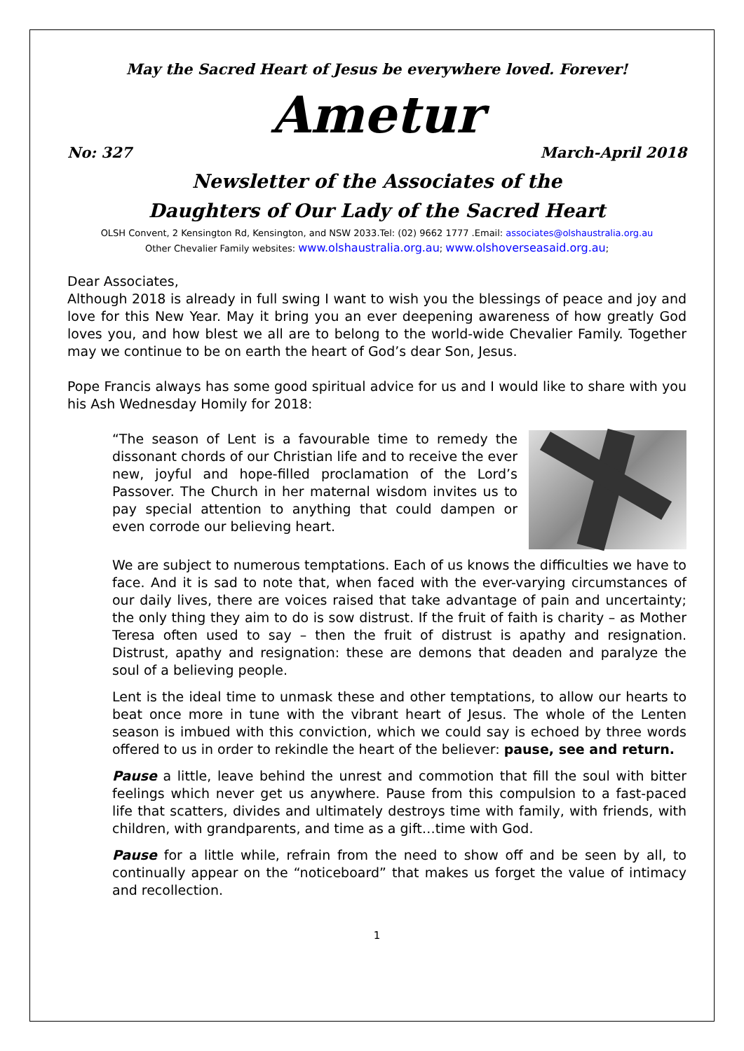May the Sacred Heart of Jesus be everywhere loved. Forever!
Ametur
No: 327 March-April 2018
Newsletter of the Associates of the
Daughters of Our Lady of the Sacred Heart
OLSH Convent, 2 Kensington Rd, Kensington, and NSW 2033.Tel: (02) 9662 1777 .Email: associates@olshaustralia.org.au
Other Chevalier Family websites: www.olshaustralia.org.au; www.olshoverseasaid.org.au;
Dear Associates,
Although 2018 is already in full swing I want to wish you the blessings of peace and joy and love for this New Year. May it bring you an ever deepening awareness of how greatly God loves you, and how blest we all are to belong to the world-wide Chevalier Family. Together may we continue to be on earth the heart of God’s dear Son, Jesus.
Pope Francis always has some good spiritual advice for us and I would like to share with you his Ash Wednesday Homily for 2018:
“The season of Lent is a favourable time to remedy the dissonant chords of our Christian life and to receive the ever new, joyful and hope-filled proclamation of the Lord’s Passover. The Church in her maternal wisdom invites us to pay special attention to anything that could dampen or even corrode our believing heart.
We are subject to numerous temptations. Each of us knows the difficulties we have to face. And it is sad to note that, when faced with the ever-varying circumstances of our daily lives, there are voices raised that take advantage of pain and uncertainty; the only thing they aim to do is sow distrust. If the fruit of faith is charity – as Mother Teresa often used to say – then the fruit of distrust is apathy and resignation. Distrust, apathy and resignation: these are demons that deaden and paralyze the soul of a believing people.
Lent is the ideal time to unmask these and other temptations, to allow our hearts to beat once more in tune with the vibrant heart of Jesus. The whole of the Lenten season is imbued with this conviction, which we could say is echoed by three words offered to us in order to rekindle the heart of the believer: pause, see and return.
Pause a little, leave behind the unrest and commotion that fill the soul with bitter feelings which never get us anywhere. Pause from this compulsion to a fast-paced life that scatters, divides and ultimately destroys time with family, with friends, with children, with grandparents, and time as a gift…time with God.
Pause for a little while, refrain from the need to show off and be seen by all, to continually appear on the “noticeboard” that makes us forget the value of intimacy and recollection.
1